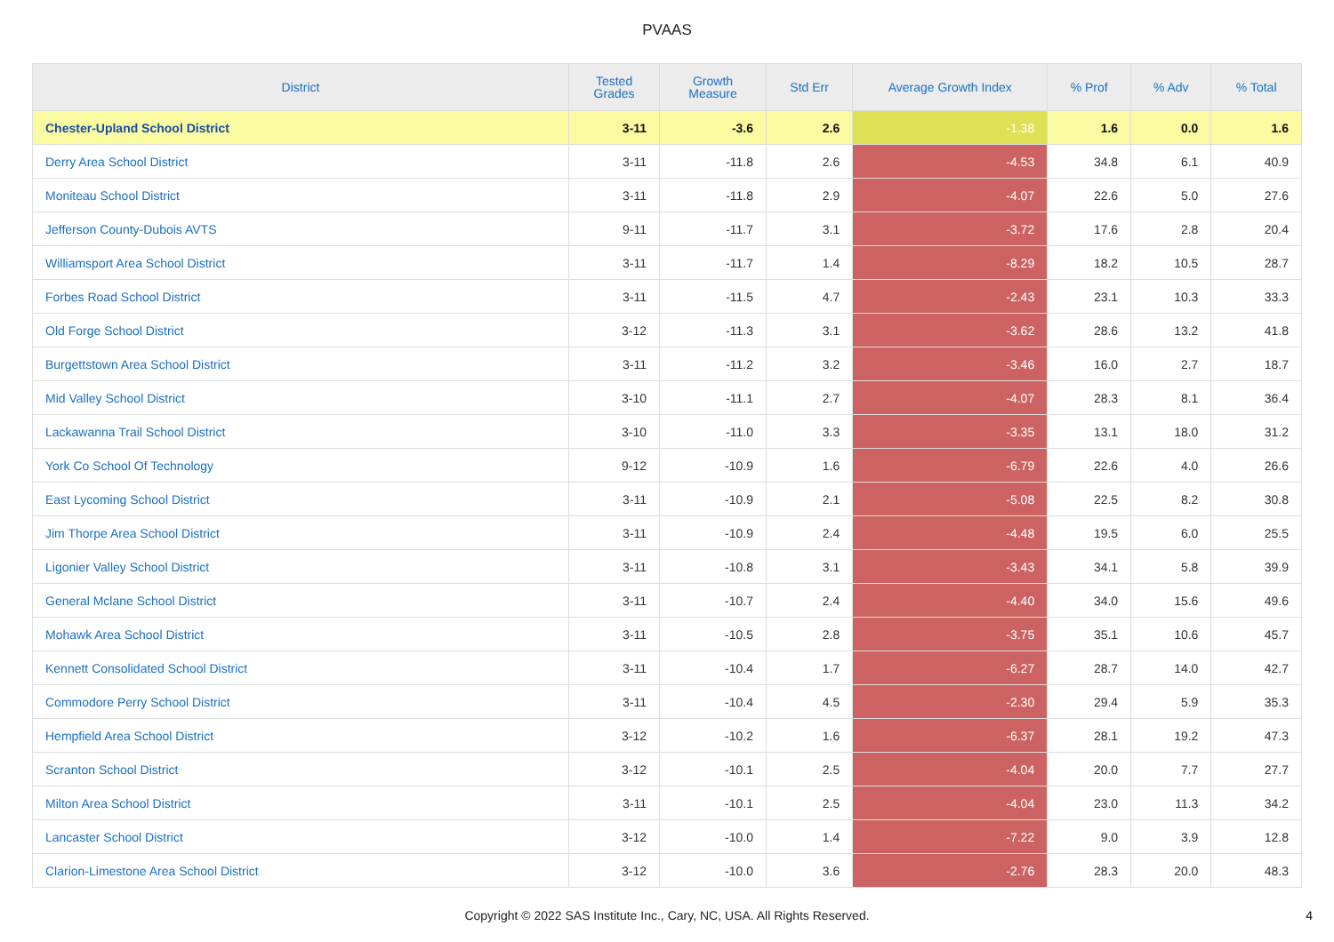PVAAS
| District | Tested Grades | Growth Measure | Std Err | Average Growth Index | % Prof | % Adv | % Total |
| --- | --- | --- | --- | --- | --- | --- | --- |
| Chester-Upland School District | 3-11 | -3.6 | 2.6 | -1.38 | 1.6 | 0.0 | 1.6 |
| Derry Area School District | 3-11 | -11.8 | 2.6 | -4.53 | 34.8 | 6.1 | 40.9 |
| Moniteau School District | 3-11 | -11.8 | 2.9 | -4.07 | 22.6 | 5.0 | 27.6 |
| Jefferson County-Dubois AVTS | 9-11 | -11.7 | 3.1 | -3.72 | 17.6 | 2.8 | 20.4 |
| Williamsport Area School District | 3-11 | -11.7 | 1.4 | -8.29 | 18.2 | 10.5 | 28.7 |
| Forbes Road School District | 3-11 | -11.5 | 4.7 | -2.43 | 23.1 | 10.3 | 33.3 |
| Old Forge School District | 3-12 | -11.3 | 3.1 | -3.62 | 28.6 | 13.2 | 41.8 |
| Burgettstown Area School District | 3-11 | -11.2 | 3.2 | -3.46 | 16.0 | 2.7 | 18.7 |
| Mid Valley School District | 3-10 | -11.1 | 2.7 | -4.07 | 28.3 | 8.1 | 36.4 |
| Lackawanna Trail School District | 3-10 | -11.0 | 3.3 | -3.35 | 13.1 | 18.0 | 31.2 |
| York Co School Of Technology | 9-12 | -10.9 | 1.6 | -6.79 | 22.6 | 4.0 | 26.6 |
| East Lycoming School District | 3-11 | -10.9 | 2.1 | -5.08 | 22.5 | 8.2 | 30.8 |
| Jim Thorpe Area School District | 3-11 | -10.9 | 2.4 | -4.48 | 19.5 | 6.0 | 25.5 |
| Ligonier Valley School District | 3-11 | -10.8 | 3.1 | -3.43 | 34.1 | 5.8 | 39.9 |
| General Mclane School District | 3-11 | -10.7 | 2.4 | -4.40 | 34.0 | 15.6 | 49.6 |
| Mohawk Area School District | 3-11 | -10.5 | 2.8 | -3.75 | 35.1 | 10.6 | 45.7 |
| Kennett Consolidated School District | 3-11 | -10.4 | 1.7 | -6.27 | 28.7 | 14.0 | 42.7 |
| Commodore Perry School District | 3-11 | -10.4 | 4.5 | -2.30 | 29.4 | 5.9 | 35.3 |
| Hempfield Area School District | 3-12 | -10.2 | 1.6 | -6.37 | 28.1 | 19.2 | 47.3 |
| Scranton School District | 3-12 | -10.1 | 2.5 | -4.04 | 20.0 | 7.7 | 27.7 |
| Milton Area School District | 3-11 | -10.1 | 2.5 | -4.04 | 23.0 | 11.3 | 34.2 |
| Lancaster School District | 3-12 | -10.0 | 1.4 | -7.22 | 9.0 | 3.9 | 12.8 |
| Clarion-Limestone Area School District | 3-12 | -10.0 | 3.6 | -2.76 | 28.3 | 20.0 | 48.3 |
Copyright © 2022 SAS Institute Inc., Cary, NC, USA. All Rights Reserved. 4